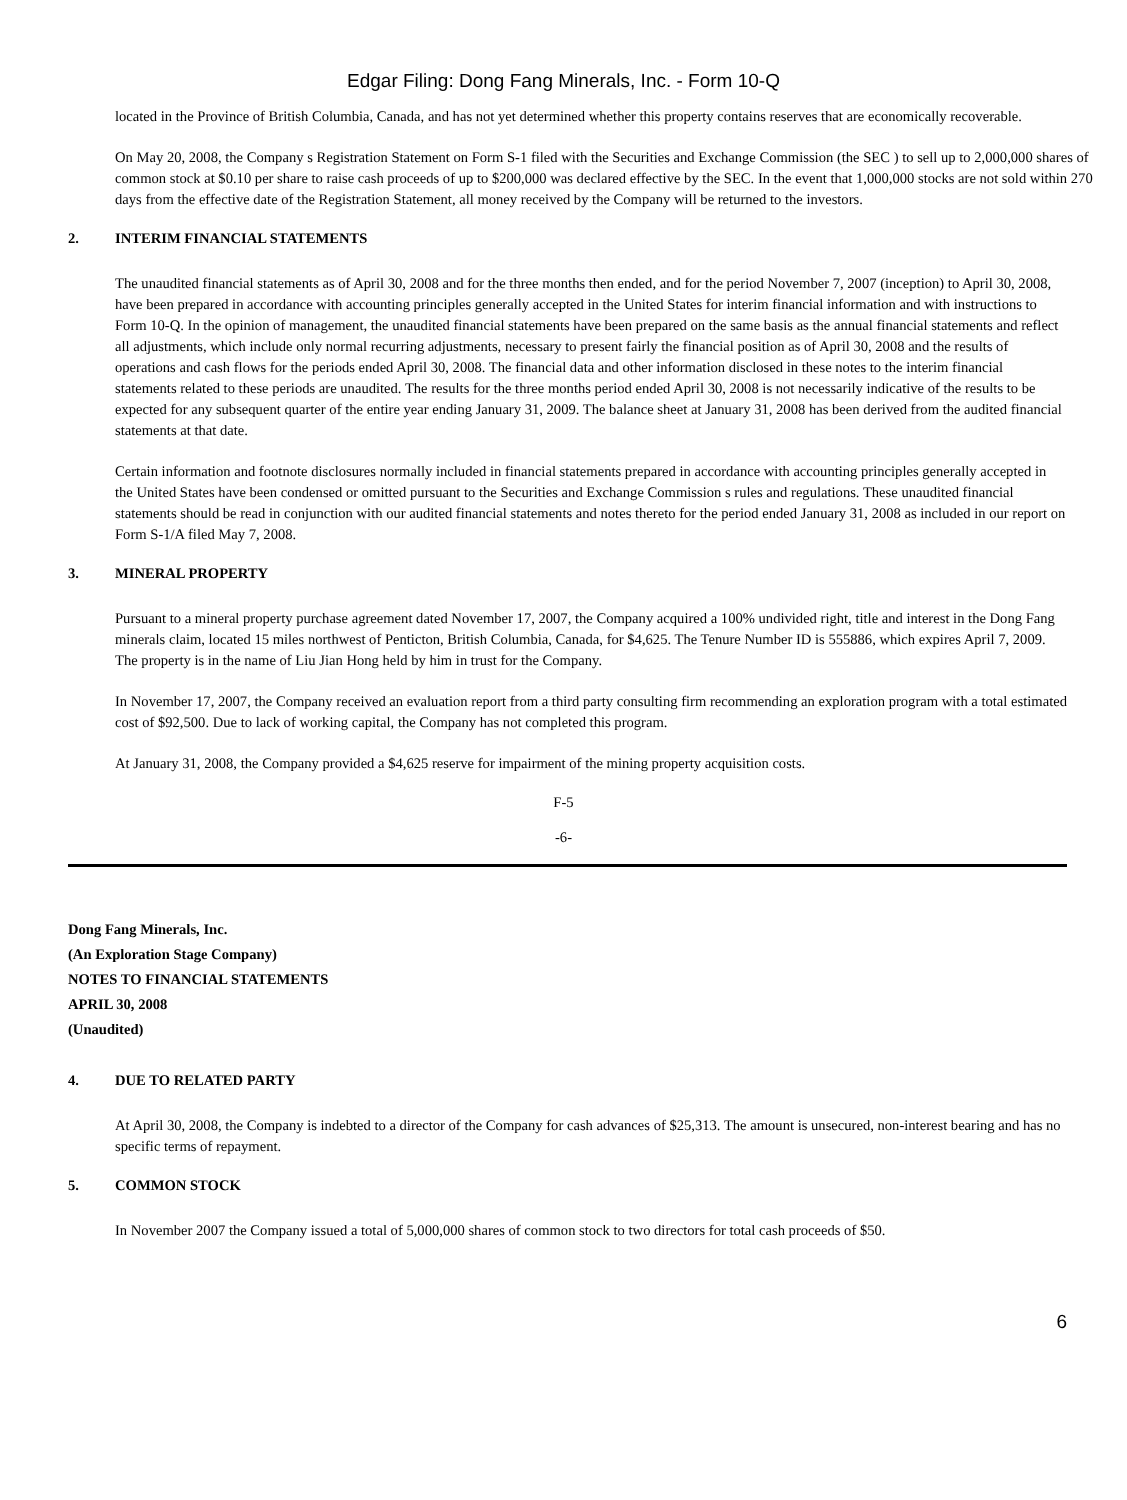Edgar Filing: Dong Fang Minerals, Inc. - Form 10-Q
located in the Province of British Columbia, Canada, and has not yet determined whether this property contains reserves that are economically recoverable.
On May 20, 2008, the Company s Registration Statement on Form S-1 filed with the Securities and Exchange Commission (the SEC ) to sell up to 2,000,000 shares of common stock at $0.10 per share to raise cash proceeds of up to $200,000 was declared effective by the SEC. In the event that 1,000,000 stocks are not sold within 270 days from the effective date of the Registration Statement, all money received by the Company will be returned to the investors.
2. INTERIM FINANCIAL STATEMENTS
The unaudited financial statements as of April 30, 2008 and for the three months then ended, and for the period November 7, 2007 (inception) to April 30, 2008, have been prepared in accordance with accounting principles generally accepted in the United States for interim financial information and with instructions to Form 10-Q. In the opinion of management, the unaudited financial statements have been prepared on the same basis as the annual financial statements and reflect all adjustments, which include only normal recurring adjustments, necessary to present fairly the financial position as of April 30, 2008 and the results of operations and cash flows for the periods ended April 30, 2008. The financial data and other information disclosed in these notes to the interim financial statements related to these periods are unaudited. The results for the three months period ended April 30, 2008 is not necessarily indicative of the results to be expected for any subsequent quarter of the entire year ending January 31, 2009. The balance sheet at January 31, 2008 has been derived from the audited financial statements at that date.
Certain information and footnote disclosures normally included in financial statements prepared in accordance with accounting principles generally accepted in the United States have been condensed or omitted pursuant to the Securities and Exchange Commission s rules and regulations. These unaudited financial statements should be read in conjunction with our audited financial statements and notes thereto for the period ended January 31, 2008 as included in our report on Form S-1/A filed May 7, 2008.
3. MINERAL PROPERTY
Pursuant to a mineral property purchase agreement dated November 17, 2007, the Company acquired a 100% undivided right, title and interest in the Dong Fang minerals claim, located 15 miles northwest of Penticton, British Columbia, Canada, for $4,625. The Tenure Number ID is 555886, which expires April 7, 2009. The property is in the name of Liu Jian Hong held by him in trust for the Company.
In November 17, 2007, the Company received an evaluation report from a third party consulting firm recommending an exploration program with a total estimated cost of $92,500. Due to lack of working capital, the Company has not completed this program.
At January 31, 2008, the Company provided a $4,625 reserve for impairment of the mining property acquisition costs.
F-5
-6-
Dong Fang Minerals, Inc.
(An Exploration Stage Company)
NOTES TO FINANCIAL STATEMENTS
APRIL 30, 2008
(Unaudited)
4. DUE TO RELATED PARTY
At April 30, 2008, the Company is indebted to a director of the Company for cash advances of $25,313. The amount is unsecured, non-interest bearing and has no specific terms of repayment.
5. COMMON STOCK
In November 2007 the Company issued a total of 5,000,000 shares of common stock to two directors for total cash proceeds of $50.
6